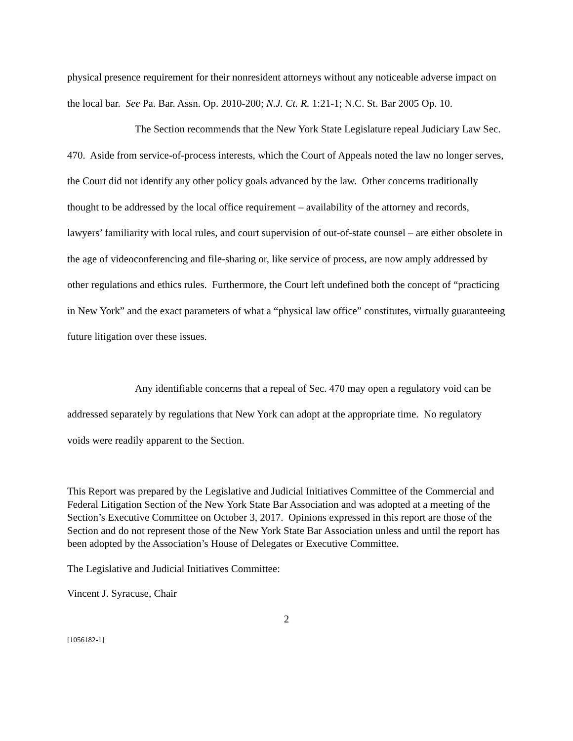physical presence requirement for their nonresident attorneys without any noticeable adverse impact on the local bar. See Pa. Bar. Assn. Op. 2010-200; N.J. Ct. R. 1:21-1; N.C. St. Bar 2005 Op. 10.
The Section recommends that the New York State Legislature repeal Judiciary Law Sec. 470. Aside from service-of-process interests, which the Court of Appeals noted the law no longer serves, the Court did not identify any other policy goals advanced by the law. Other concerns traditionally thought to be addressed by the local office requirement – availability of the attorney and records, lawyers’ familiarity with local rules, and court supervision of out-of-state counsel – are either obsolete in the age of videoconferencing and file-sharing or, like service of process, are now amply addressed by other regulations and ethics rules. Furthermore, the Court left undefined both the concept of “practicing in New York” and the exact parameters of what a “physical law office” constitutes, virtually guaranteeing future litigation over these issues.
Any identifiable concerns that a repeal of Sec. 470 may open a regulatory void can be addressed separately by regulations that New York can adopt at the appropriate time. No regulatory voids were readily apparent to the Section.
This Report was prepared by the Legislative and Judicial Initiatives Committee of the Commercial and Federal Litigation Section of the New York State Bar Association and was adopted at a meeting of the Section’s Executive Committee on October 3, 2017. Opinions expressed in this report are those of the Section and do not represent those of the New York State Bar Association unless and until the report has been adopted by the Association’s House of Delegates or Executive Committee.
The Legislative and Judicial Initiatives Committee:
Vincent J. Syracuse, Chair
2
[1056182-1]